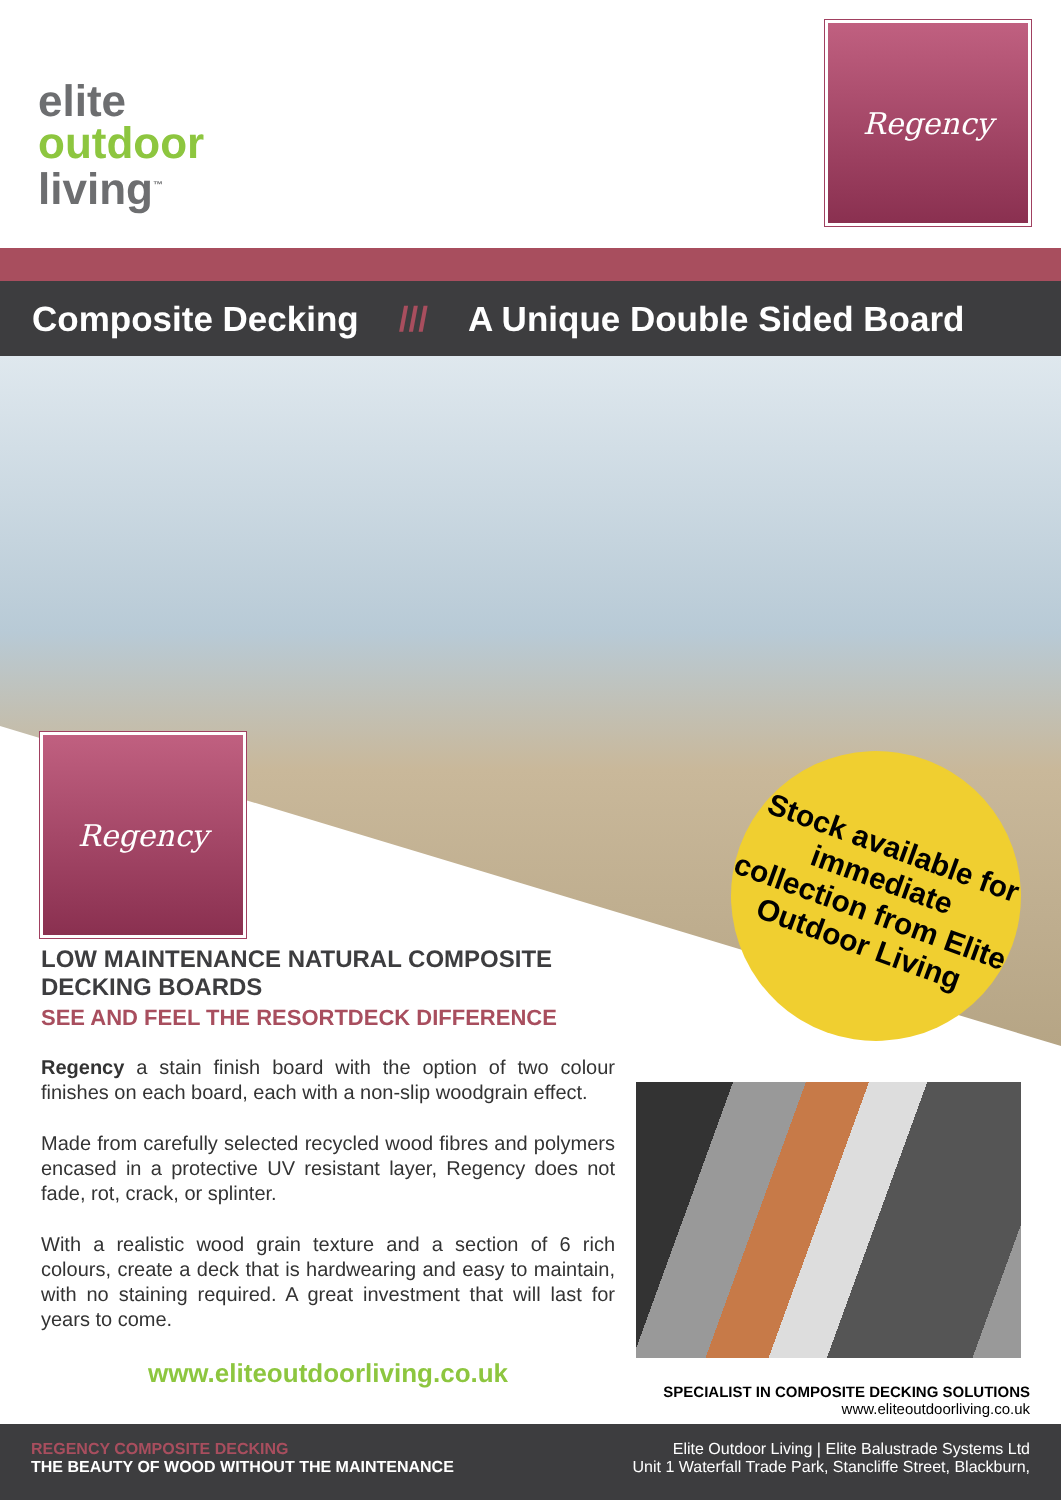elite
outdoor
living<sup>™</sup>
Regency
Composite Decking /// A Unique Double Sided Board
Regency
Stock available for immediate collection from Elite Outdoor Living
LOW MAINTENANCE NATURAL COMPOSITE DECKING BOARDS
SEE AND FEEL THE RESORTDECK DIFFERENCE
Regency a stain finish board with the option of two colour finishes on each board, each with a non-slip woodgrain effect.
Made from carefully selected recycled wood fibres and polymers encased in a protective UV resistant layer, Regency does not fade, rot, crack, or splinter.
With a realistic wood grain texture and a section of 6 rich colours, create a deck that is hardwearing and easy to maintain, with no staining required. A great investment that will last for years to come.
www.eliteoutdoorliving.co.uk
SPECIALIST IN COMPOSITE DECKING SOLUTIONS
www.eliteoutdoorliving.co.uk
REGENCY COMPOSITE DECKING
THE BEAUTY OF WOOD WITHOUT THE MAINTENANCE
Elite Outdoor Living | Elite Balustrade Systems Ltd
Unit 1 Waterfall Trade Park, Stancliffe Street, Blackburn,